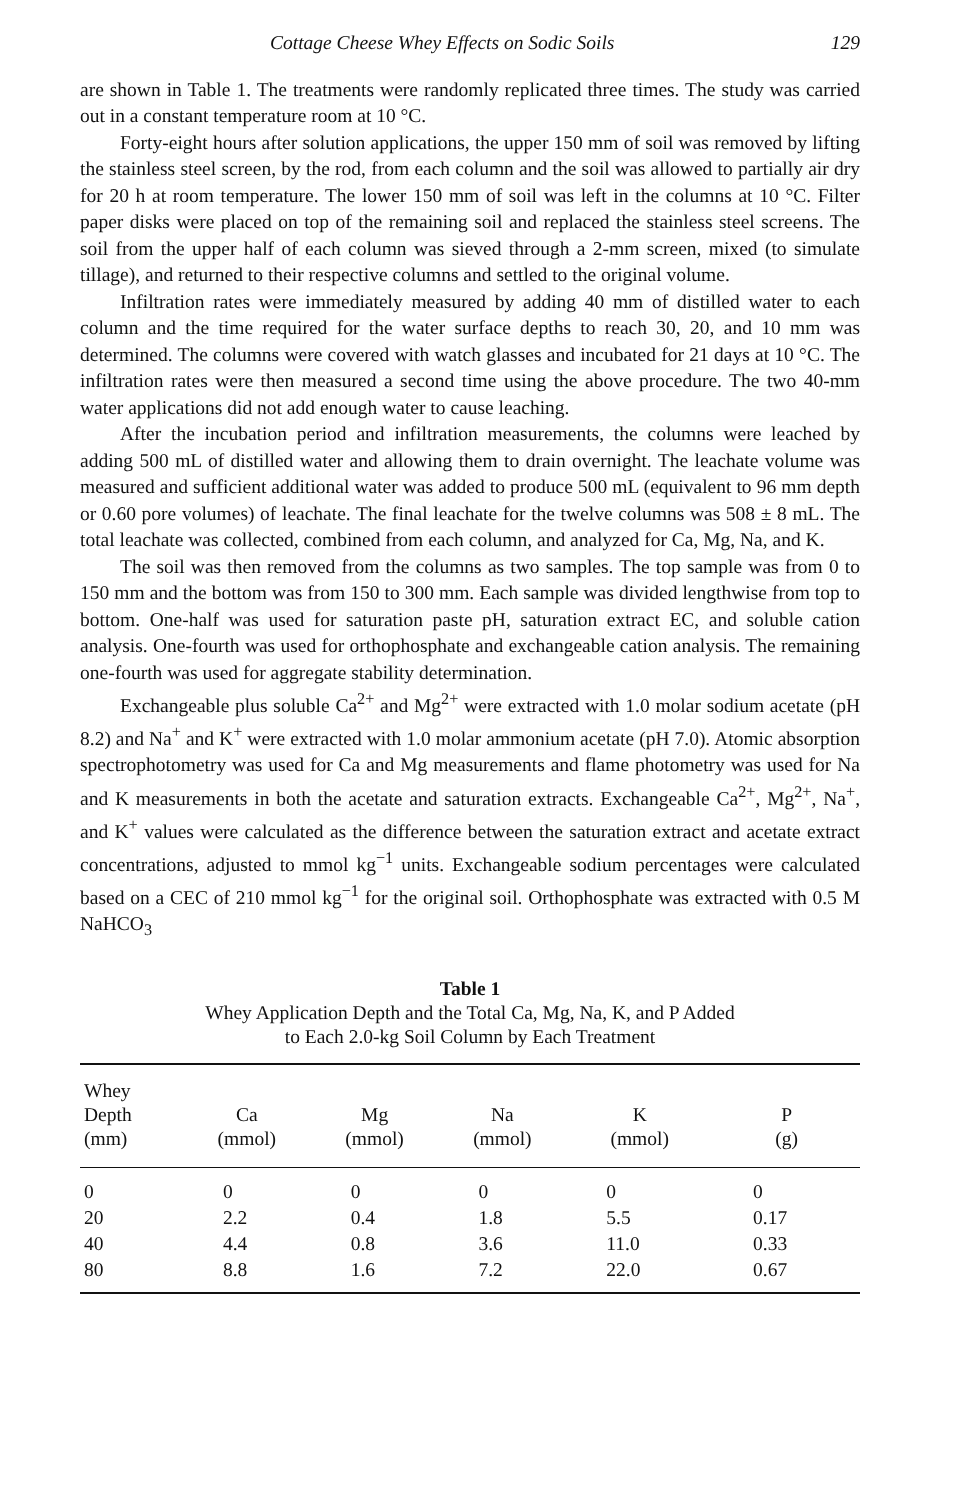Cottage Cheese Whey Effects on Sodic Soils 129
are shown in Table 1. The treatments were randomly replicated three times. The study was carried out in a constant temperature room at 10 °C.
Forty-eight hours after solution applications, the upper 150 mm of soil was removed by lifting the stainless steel screen, by the rod, from each column and the soil was allowed to partially air dry for 20 h at room temperature. The lower 150 mm of soil was left in the columns at 10 °C. Filter paper disks were placed on top of the remaining soil and replaced the stainless steel screens. The soil from the upper half of each column was sieved through a 2-mm screen, mixed (to simulate tillage), and returned to their respective columns and settled to the original volume.
Infiltration rates were immediately measured by adding 40 mm of distilled water to each column and the time required for the water surface depths to reach 30, 20, and 10 mm was determined. The columns were covered with watch glasses and incubated for 21 days at 10 °C. The infiltration rates were then measured a second time using the above procedure. The two 40-mm water applications did not add enough water to cause leaching.
After the incubation period and infiltration measurements, the columns were leached by adding 500 mL of distilled water and allowing them to drain overnight. The leachate volume was measured and sufficient additional water was added to produce 500 mL (equivalent to 96 mm depth or 0.60 pore volumes) of leachate. The final leachate for the twelve columns was 508 ± 8 mL. The total leachate was collected, combined from each column, and analyzed for Ca, Mg, Na, and K.
The soil was then removed from the columns as two samples. The top sample was from 0 to 150 mm and the bottom was from 150 to 300 mm. Each sample was divided lengthwise from top to bottom. One-half was used for saturation paste pH, saturation extract EC, and soluble cation analysis. One-fourth was used for orthophosphate and exchangeable cation analysis. The remaining one-fourth was used for aggregate stability determination.
Exchangeable plus soluble Ca<sup>2+</sup> and Mg<sup>2+</sup> were extracted with 1.0 molar sodium acetate (pH 8.2) and Na<sup>+</sup> and K<sup>+</sup> were extracted with 1.0 molar ammonium acetate (pH 7.0). Atomic absorption spectrophotometry was used for Ca and Mg measurements and flame photometry was used for Na and K measurements in both the acetate and saturation extracts. Exchangeable Ca<sup>2+</sup>, Mg<sup>2+</sup>, Na<sup>+</sup>, and K<sup>+</sup> values were calculated as the difference between the saturation extract and acetate extract concentrations, adjusted to mmol kg<sup>−1</sup> units. Exchangeable sodium percentages were calculated based on a CEC of 210 mmol kg<sup>−1</sup> for the original soil. Orthophosphate was extracted with 0.5 M NaHCO<sub>3</sub>
Table 1
Whey Application Depth and the Total Ca, Mg, Na, K, and P Added
to Each 2.0-kg Soil Column by Each Treatment
| Whey Depth (mm) | Ca (mmol) | Mg (mmol) | Na (mmol) | K (mmol) | P (g) |
| --- | --- | --- | --- | --- | --- |
| 0 | 0 | 0 | 0 | 0 | 0 |
| 20 | 2.2 | 0.4 | 1.8 | 5.5 | 0.17 |
| 40 | 4.4 | 0.8 | 3.6 | 11.0 | 0.33 |
| 80 | 8.8 | 1.6 | 7.2 | 22.0 | 0.67 |